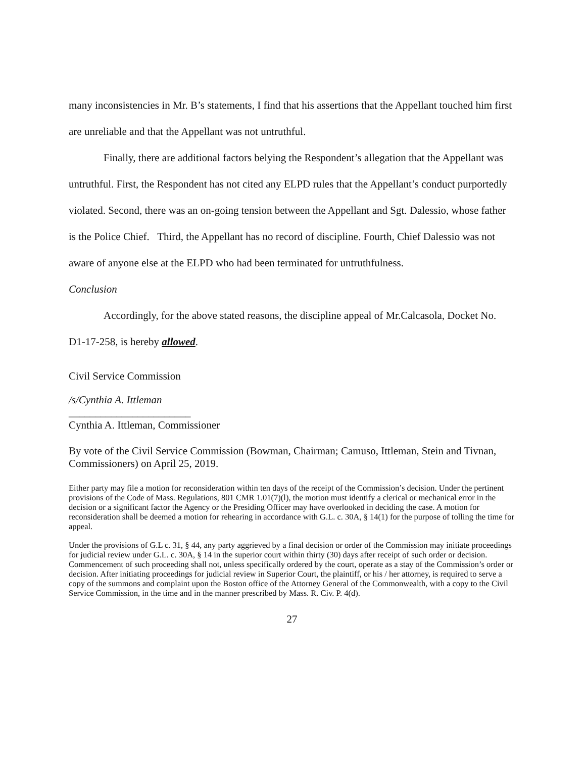many inconsistencies in Mr. B’s statements, I find that his assertions that the Appellant touched him first are unreliable and that the Appellant was not untruthful.
Finally, there are additional factors belying the Respondent’s allegation that the Appellant was untruthful. First, the Respondent has not cited any ELPD rules that the Appellant’s conduct purportedly violated. Second, there was an on-going tension between the Appellant and Sgt. Dalessio, whose father is the Police Chief. Third, the Appellant has no record of discipline. Fourth, Chief Dalessio was not aware of anyone else at the ELPD who had been terminated for untruthfulness.
Conclusion
Accordingly, for the above stated reasons, the discipline appeal of Mr.Calcasola, Docket No. D1-17-258, is hereby allowed.
Civil Service Commission
/s/Cynthia A. Ittleman
_______________________
Cynthia A. Ittleman, Commissioner
By vote of the Civil Service Commission (Bowman, Chairman; Camuso, Ittleman, Stein and Tivnan, Commissioners) on April 25, 2019.
Either party may file a motion for reconsideration within ten days of the receipt of the Commission’s decision. Under the pertinent provisions of the Code of Mass. Regulations, 801 CMR 1.01(7)(l), the motion must identify a clerical or mechanical error in the decision or a significant factor the Agency or the Presiding Officer may have overlooked in deciding the case. A motion for reconsideration shall be deemed a motion for rehearing in accordance with G.L. c. 30A, § 14(1) for the purpose of tolling the time for appeal.
Under the provisions of G.L c. 31, § 44, any party aggrieved by a final decision or order of the Commission may initiate proceedings for judicial review under G.L. c. 30A, § 14 in the superior court within thirty (30) days after receipt of such order or decision. Commencement of such proceeding shall not, unless specifically ordered by the court, operate as a stay of the Commission’s order or decision. After initiating proceedings for judicial review in Superior Court, the plaintiff, or his / her attorney, is required to serve a copy of the summons and complaint upon the Boston office of the Attorney General of the Commonwealth, with a copy to the Civil Service Commission, in the time and in the manner prescribed by Mass. R. Civ. P. 4(d).
27